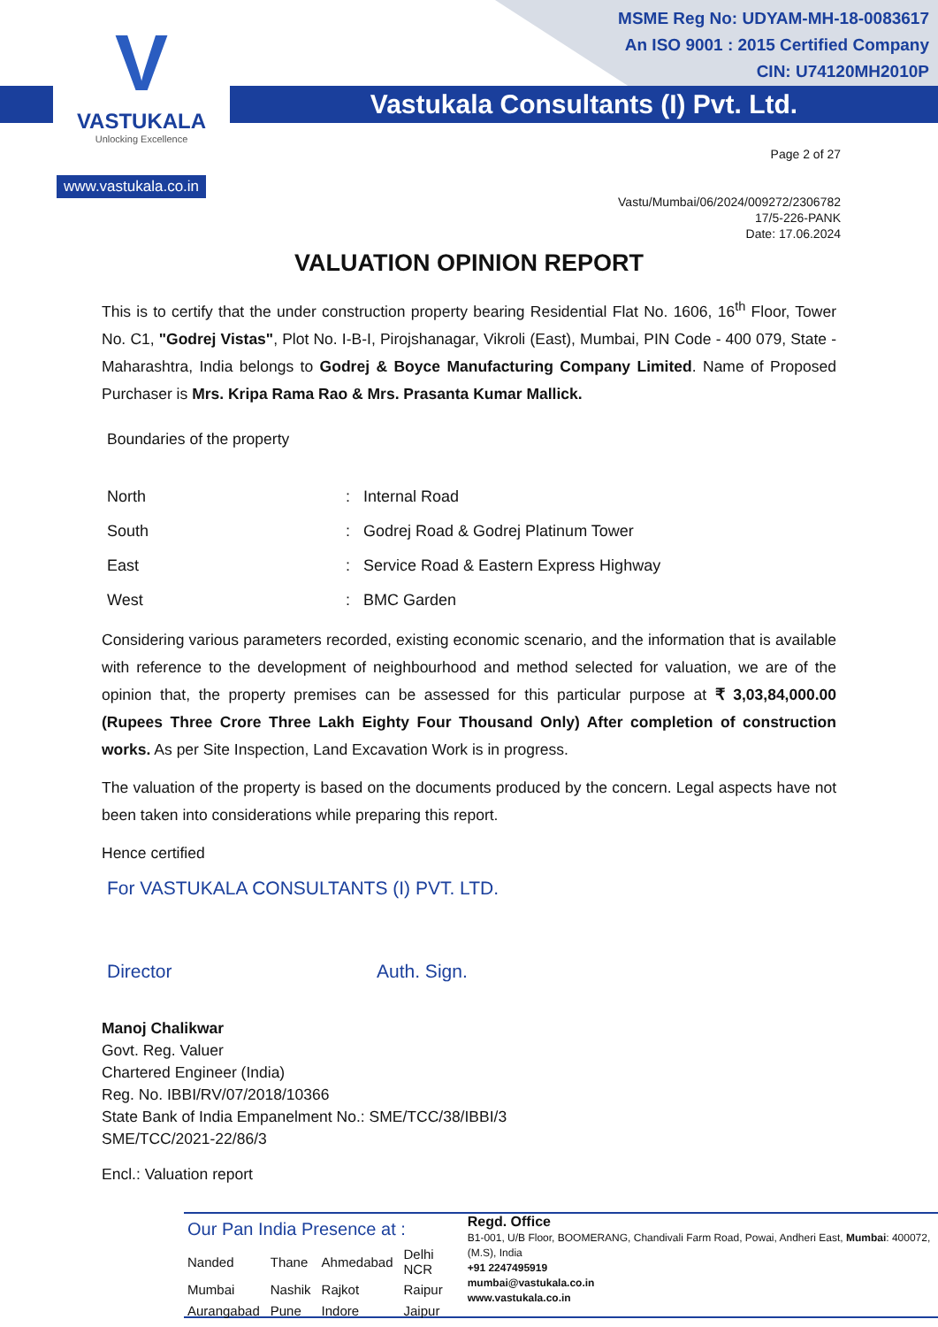V
VASTUKALA
Unlocking Excellence
www.vastukala.co.in
MSME Reg No: UDYAM-MH-18-0083617
An ISO 9001 : 2015 Certified Company
CIN: U74120MH2010P
Vastukala Consultants (I) Pvt. Ltd.
Page 2 of 27
Vastu/Mumbai/06/2024/009272/2306782
17/5-226-PANK
Date: 17.06.2024
VALUATION OPINION REPORT
This is to certify that the under construction property bearing Residential Flat No. 1606, 16<sup>th</sup> Floor, Tower No. C1, "Godrej Vistas", Plot No. I-B-I, Pirojshanagar, Vikroli (East), Mumbai, PIN Code - 400 079, State - Maharashtra, India belongs to Godrej & Boyce Manufacturing Company Limited. Name of Proposed Purchaser is Mrs. Kripa Rama Rao & Mrs. Prasanta Kumar Mallick.
Boundaries of the property
| North | : | Internal Road |
| South | : | Godrej Road & Godrej Platinum Tower |
| East | : | Service Road & Eastern Express Highway |
| West | : | BMC Garden |
Considering various parameters recorded, existing economic scenario, and the information that is available with reference to the development of neighbourhood and method selected for valuation, we are of the opinion that, the property premises can be assessed for this particular purpose at ₹ 3,03,84,000.00 (Rupees Three Crore Three Lakh Eighty Four Thousand Only) After completion of construction works. As per Site Inspection, Land Excavation Work is in progress.
The valuation of the property is based on the documents produced by the concern. Legal aspects have not been taken into considerations while preparing this report.
Hence certified
For VASTUKALA CONSULTANTS (I) PVT. LTD.
Director Auth. Sign.
Manoj Chalikwar
Govt. Reg. Valuer
Chartered Engineer (India)
Reg. No. IBBI/RV/07/2018/10366
State Bank of India Empanelment No.: SME/TCC/38/IBBI/3
SME/TCC/2021-22/86/3
Encl.: Valuation report
Our Pan India Presence at :
| Nanded | Thane | Ahmedabad | Delhi NCR |
| Mumbai | Nashik | Rajkot | Raipur |
| Aurangabad | Pune | Indore | Jaipur |
Regd. Office
B1-001, U/B Floor, BOOMERANG, Chandivali Farm Road, Powai, Andheri East, Mumbai: 400072, (M.S), India
+91 2247495919
mumbai@vastukala.co.in
www.vastukala.co.in